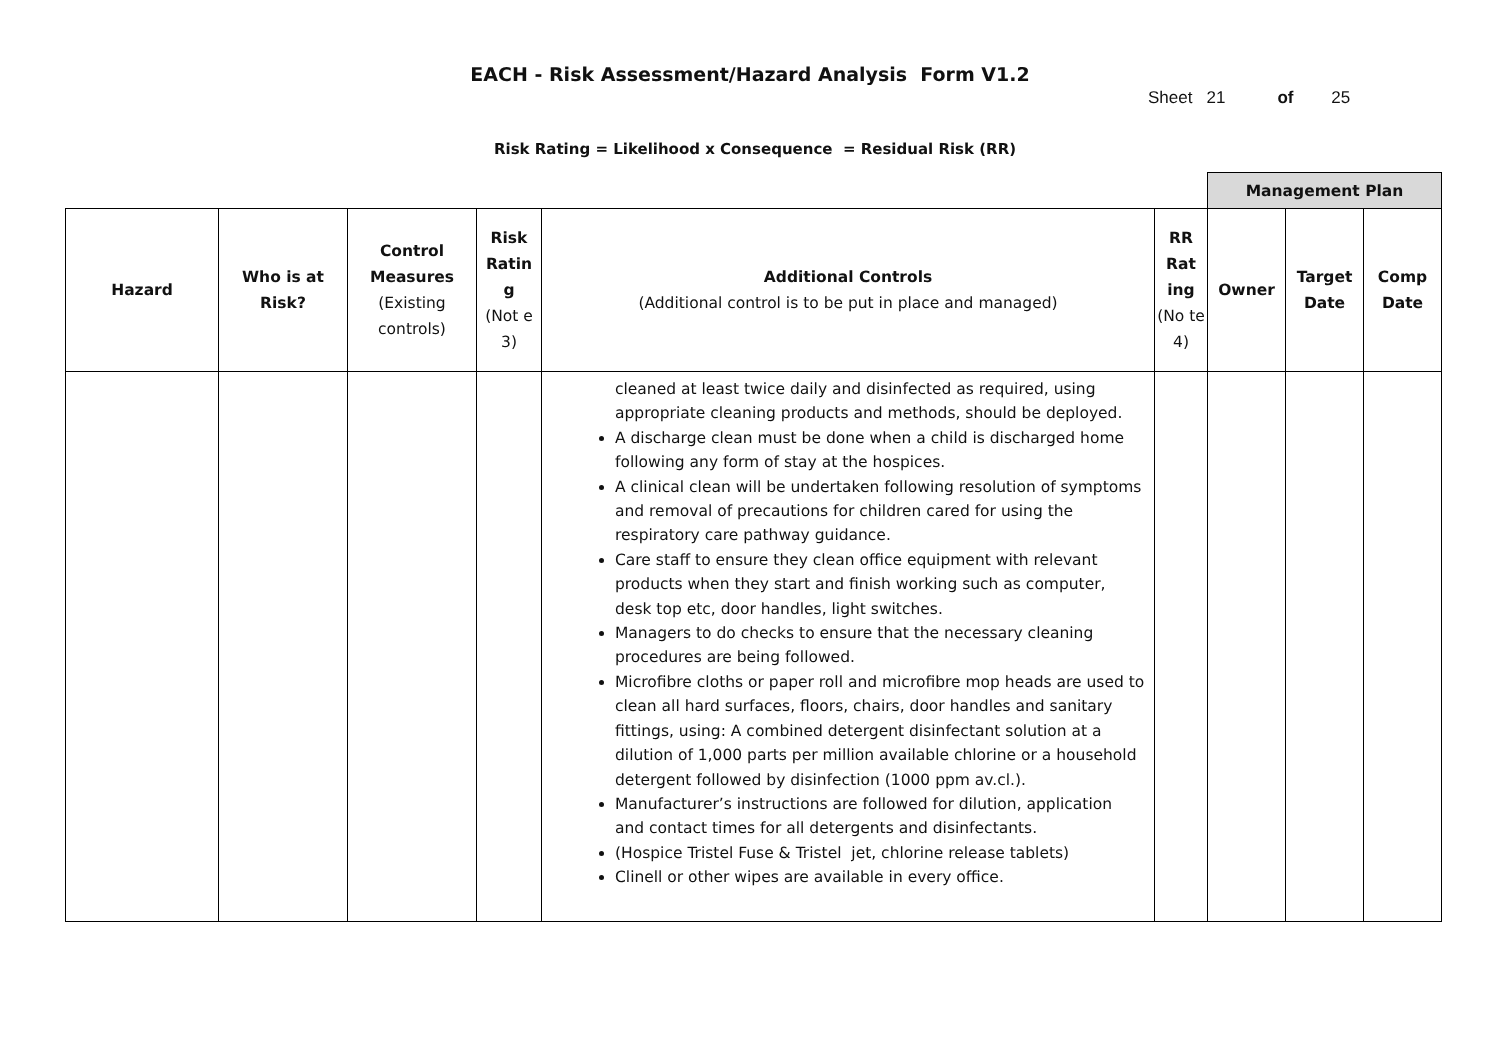EACH - Risk Assessment/Hazard Analysis Form V1.2
Sheet 21 of 25
Risk Rating = Likelihood x Consequence = Residual Risk (RR)
| | | | | | | Management Plan | | |
| Hazard | Who is at Risk? | Control Measures (Existing controls) | Risk Ratin g (Not e 3) | Additional Controls (Additional control is to be put in place and managed) | RR Rat ing (No te 4) | Owner | Target Date | Comp Date |
| | | | | cleaned at least twice daily and disinfected as required, using appropriate cleaning products and methods, should be deployed. A discharge clean must be done when a child is discharged home following any form of stay at the hospices. A clinical clean will be undertaken following resolution of symptoms and removal of precautions for children cared for using the respiratory care pathway guidance. Care staff to ensure they clean office equipment with relevant products when they start and finish working such as computer, desk top etc, door handles, light switches. Managers to do checks to ensure that the necessary cleaning procedures are being followed. Microfibre cloths or paper roll and microfibre mop heads are used to clean all hard surfaces, floors, chairs, door handles and sanitary fittings, using: A combined detergent disinfectant solution at a dilution of 1,000 parts per million available chlorine or a household detergent followed by disinfection (1000 ppm av.cl.). Manufacturer’s instructions are followed for dilution, application and contact times for all detergents and disinfectants. (Hospice Tristel Fuse & Tristel jet, chlorine release tablets) Clinell or other wipes are available in every office. | | | | |